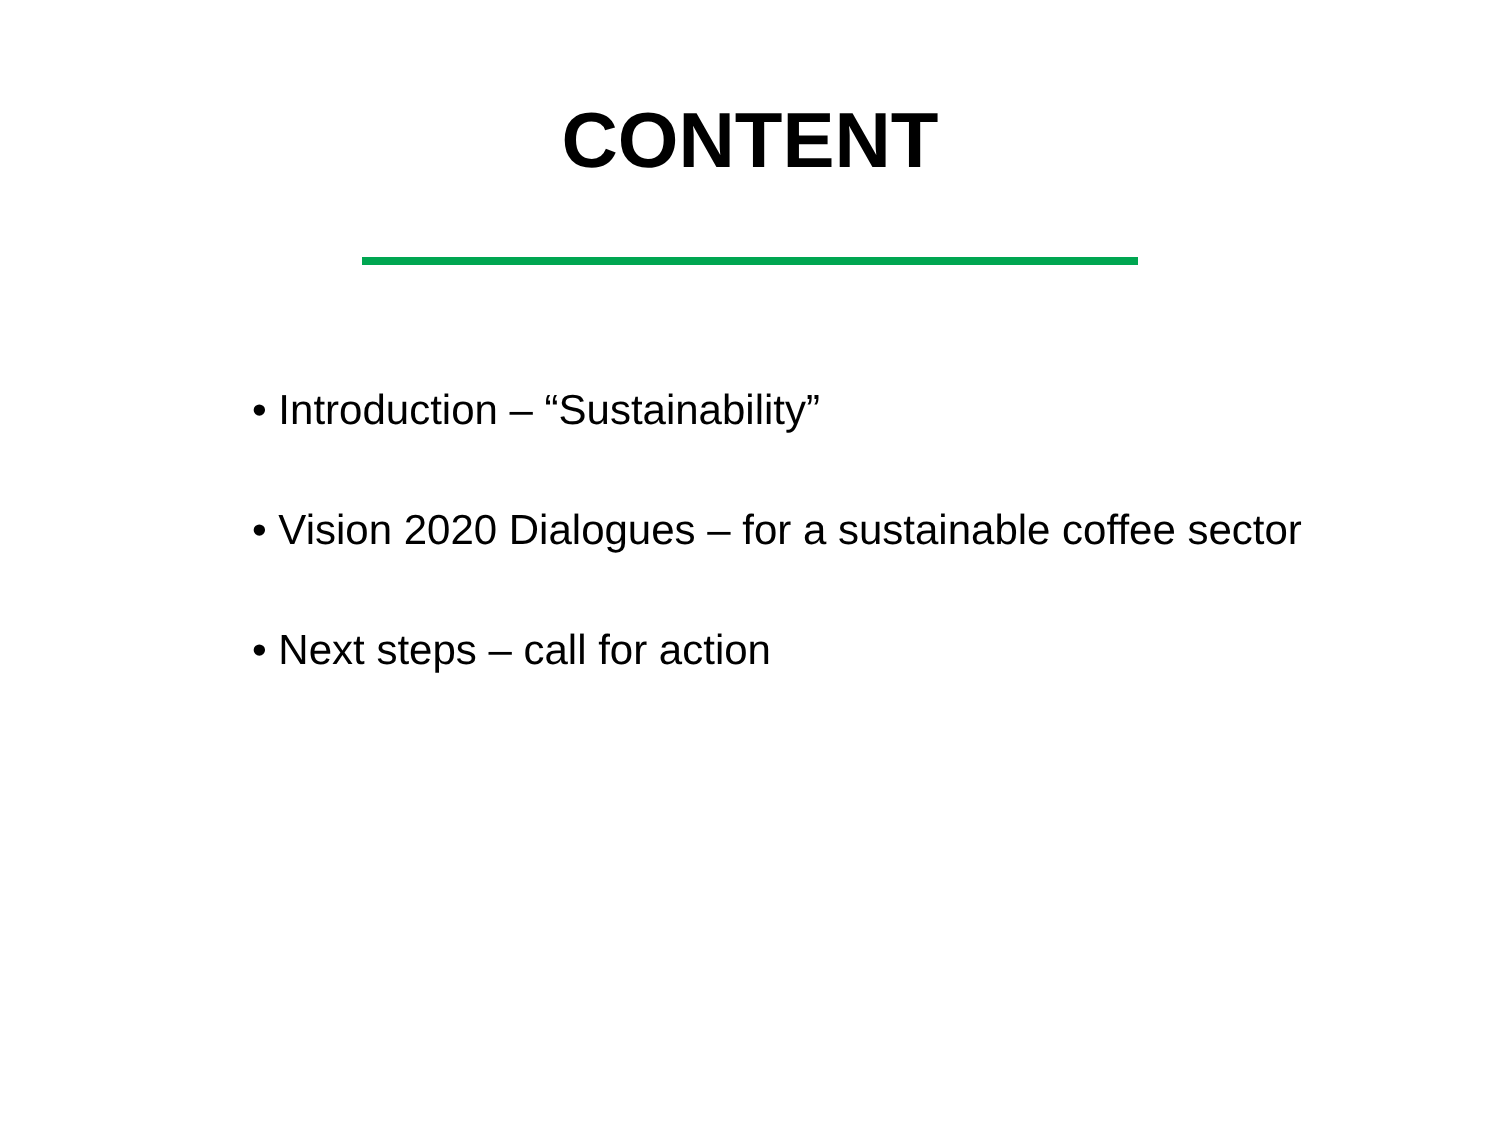CONTENT
• Introduction – “Sustainability”
• Vision 2020 Dialogues – for a sustainable coffee sector
• Next steps – call for action